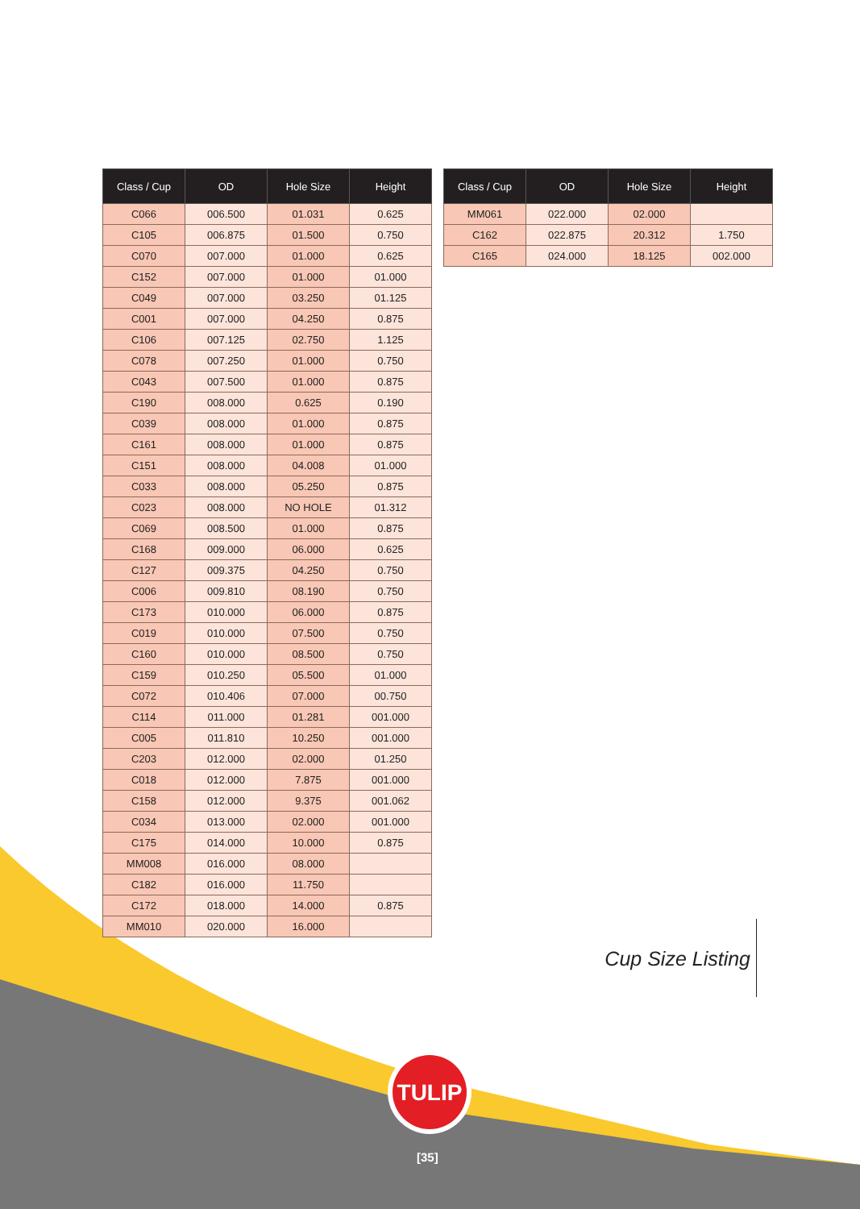TULIP
| Class / Cup | OD | Hole Size | Height |
| --- | --- | --- | --- |
| C066 | 006.500 | 01.031 | 0.625 |
| C105 | 006.875 | 01.500 | 0.750 |
| C070 | 007.000 | 01.000 | 0.625 |
| C152 | 007.000 | 01.000 | 01.000 |
| C049 | 007.000 | 03.250 | 01.125 |
| C001 | 007.000 | 04.250 | 0.875 |
| C106 | 007.125 | 02.750 | 1.125 |
| C078 | 007.250 | 01.000 | 0.750 |
| C043 | 007.500 | 01.000 | 0.875 |
| C190 | 008.000 | 0.625 | 0.190 |
| C039 | 008.000 | 01.000 | 0.875 |
| C161 | 008.000 | 01.000 | 0.875 |
| C151 | 008.000 | 04.008 | 01.000 |
| C033 | 008.000 | 05.250 | 0.875 |
| C023 | 008.000 | NO HOLE | 01.312 |
| C069 | 008.500 | 01.000 | 0.875 |
| C168 | 009.000 | 06.000 | 0.625 |
| C127 | 009.375 | 04.250 | 0.750 |
| C006 | 009.810 | 08.190 | 0.750 |
| C173 | 010.000 | 06.000 | 0.875 |
| C019 | 010.000 | 07.500 | 0.750 |
| C160 | 010.000 | 08.500 | 0.750 |
| C159 | 010.250 | 05.500 | 01.000 |
| C072 | 010.406 | 07.000 | 00.750 |
| C114 | 011.000 | 01.281 | 001.000 |
| C005 | 011.810 | 10.250 | 001.000 |
| C203 | 012.000 | 02.000 | 01.250 |
| C018 | 012.000 | 7.875 | 001.000 |
| C158 | 012.000 | 9.375 | 001.062 |
| C034 | 013.000 | 02.000 | 001.000 |
| C175 | 014.000 | 10.000 | 0.875 |
| MM008 | 016.000 | 08.000 | |
| C182 | 016.000 | 11.750 | |
| C172 | 018.000 | 14.000 | 0.875 |
| MM010 | 020.000 | 16.000 | |
| Class / Cup | OD | Hole Size | Height |
| --- | --- | --- | --- |
| MM061 | 022.000 | 02.000 | |
| C162 | 022.875 | 20.312 | 1.750 |
| C165 | 024.000 | 18.125 | 002.000 |
Cup Size Listing
[35]